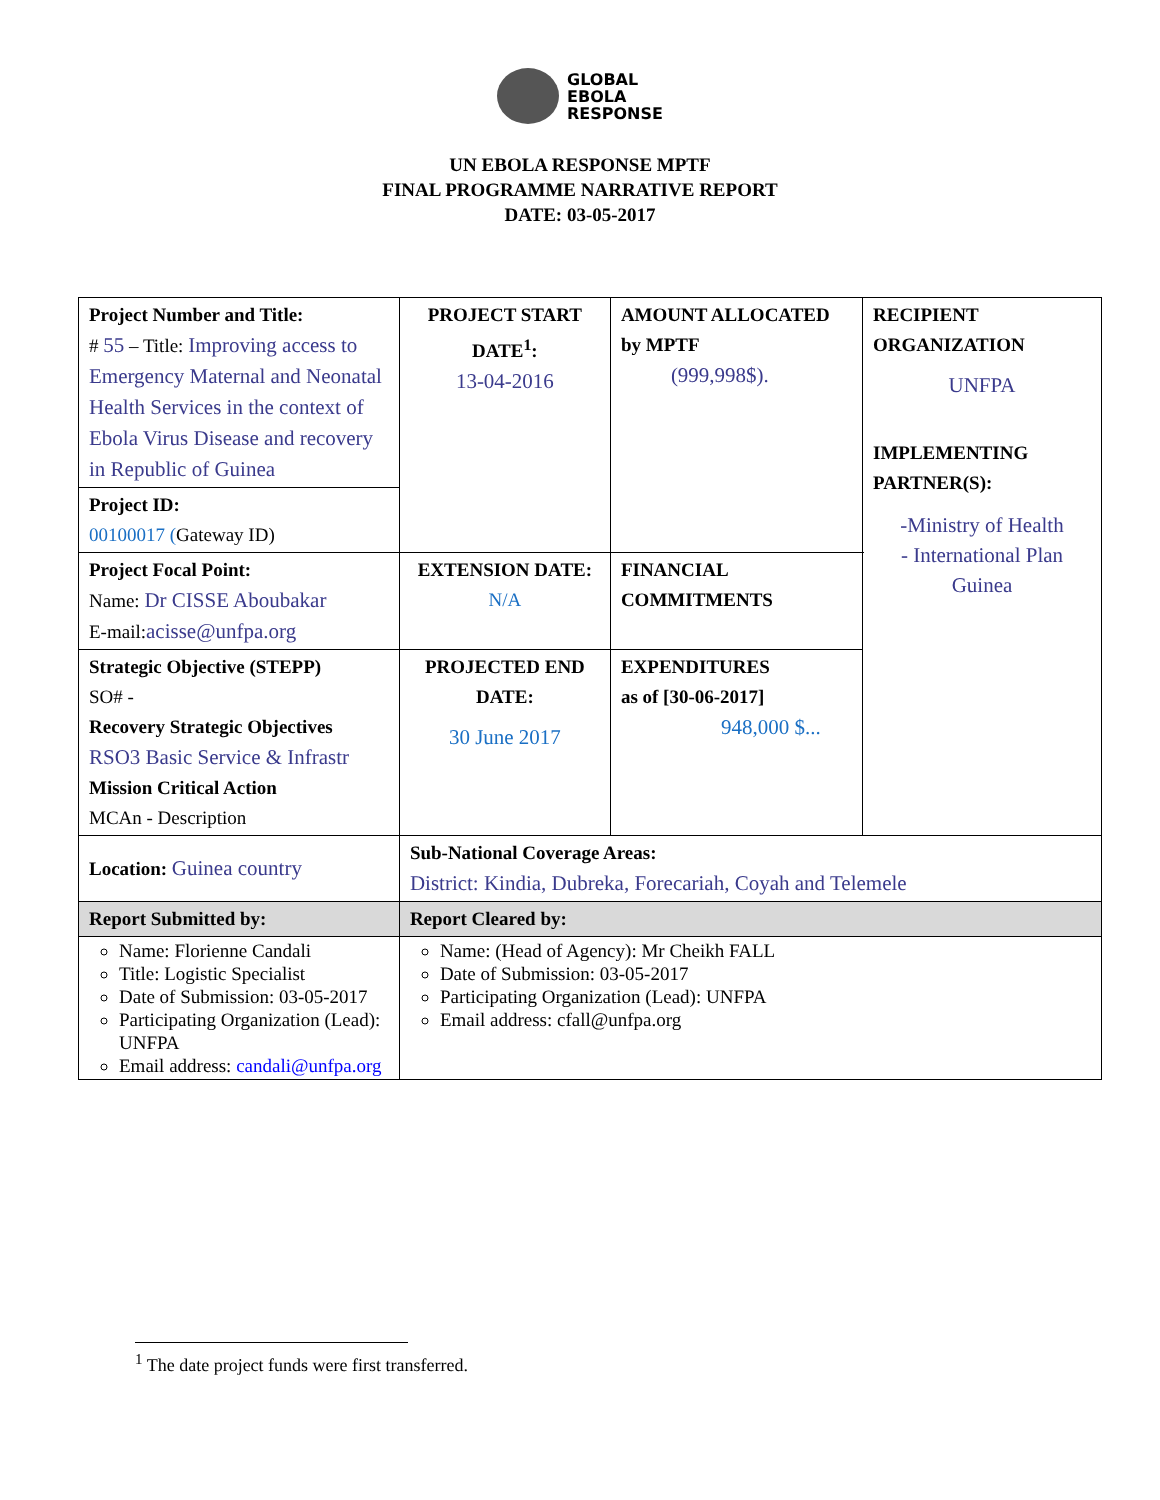GLOBAL
EBOLA
RESPONSE
UN EBOLA RESPONSE MPTF
FINAL PROGRAMME NARRATIVE REPORT
DATE: 03-05-2017
| Project Number and Title: # 55 – Title: Improving access to Emergency Maternal and Neonatal Health Services in the context of Ebola Virus Disease and recovery in Republic of Guinea | PROJECT START DATE<sup>1</sup>: 13-04-2016 | AMOUNT ALLOCATED by MPTF (999,998$). | RECIPIENT ORGANIZATION UNFPA IMPLEMENTING PARTNER(S): -Ministry of Health - International Plan Guinea |
| Project ID: 00100017 ( Gateway ID) | | | |
| Project Focal Point: Name: Dr CISSE Aboubakar E-mail: acisse@unfpa.org | EXTENSION DATE: N/A | FINANCIAL COMMITMENTS | |
| Strategic Objective (STEPP) SO# - Recovery Strategic Objectives RSO3 Basic Service & Infrastr Mission Critical Action MCAn - Description | PROJECTED END DATE: 30 June 2017 | EXPENDITURES as of [30-06-2017] 948,000 $... | |
| Location: Guinea country | Sub-National Coverage Areas: District: Kindia, Dubreka, Forecariah, Coyah and Telemele | | |
| Report Submitted by: | Report Cleared by: | | |
| Name: Florienne Candali Title: Logistic Specialist Date of Submission: 03-05-2017 Participating Organization (Lead): UNFPA Email address: candali@unfpa.org | Name: (Head of Agency): Mr Cheikh FALL Date of Submission: 03-05-2017 Participating Organization (Lead): UNFPA Email address: cfall@unfpa.org | | |
<sup>1</sup> The date project funds were first transferred.